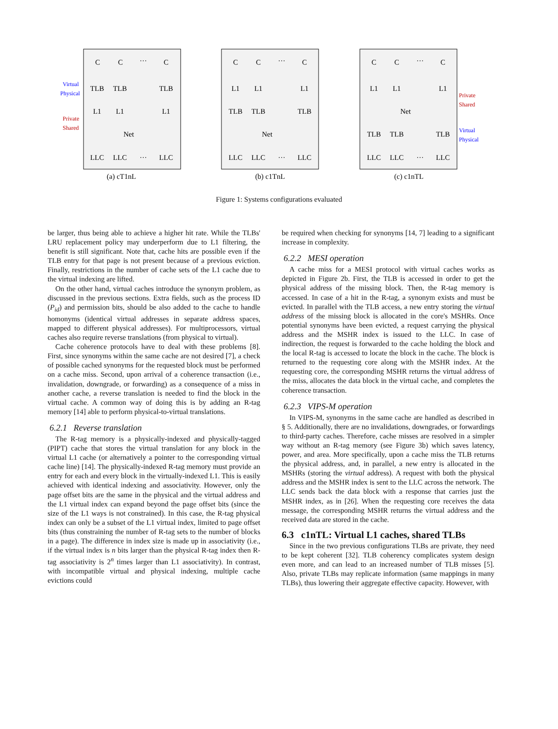C
C
···
C
TLB
TLB
TLB
L1
L1
L1
Net
LLC
LLC
···
LLC
(a) cT1nL
C
C
···
C
L1
L1
L1
TLB
TLB
TLB
Net
LLC
LLC
···
LLC
(b) c1TnL
C
C
···
C
L1
L1
L1
Net
TLB
TLB
TLB
LLC
LLC
···
LLC
(c) c1nTL
Virtual
Physical
Private
Shared
Private
Shared
Virtual
Physical
Figure 1: Systems configurations evaluated
be larger, thus being able to achieve a higher hit rate. While the TLBs' LRU replacement policy may underperform due to L1 filtering, the benefit is still significant. Note that, cache hits are possible even if the TLB entry for that page is not present because of a previous eviction. Finally, restrictions in the number of cache sets of the L1 cache due to the virtual indexing are lifted.
On the other hand, virtual caches introduce the synonym problem, as discussed in the previous sections. Extra fields, such as the process ID (P<sub>id</sub>) and permission bits, should be also added to the cache to handle homonyms (identical virtual addresses in separate address spaces, mapped to different physical addresses). For multiprocessors, virtual caches also require reverse translations (from physical to virtual).
Cache coherence protocols have to deal with these problems [8]. First, since synonyms within the same cache are not desired [7], a check of possible cached synonyms for the requested block must be performed on a cache miss. Second, upon arrival of a coherence transaction (i.e., invalidation, downgrade, or forwarding) as a consequence of a miss in another cache, a reverse translation is needed to find the block in the virtual cache. A common way of doing this is by adding an R-tag memory [14] able to perform physical-to-virtual translations.
6.2.1 Reverse translation
The R-tag memory is a physically-indexed and physically-tagged (PIPT) cache that stores the virtual translation for any block in the virtual L1 cache (or alternatively a pointer to the corresponding virtual cache line) [14]. The physically-indexed R-tag memory must provide an entry for each and every block in the virtually-indexed L1. This is easily achieved with identical indexing and associativity. However, only the page offset bits are the same in the physical and the virtual address and the L1 virtual index can expand beyond the page offset bits (since the size of the L1 ways is not constrained). In this case, the R-tag physical index can only be a subset of the L1 virtual index, limited to page offset bits (thus constraining the number of R-tag sets to the number of blocks in a page). The difference in index size is made up in associativity (i.e., if the virtual index is n bits larger than the physical R-tag index then R-tag associativity is 2<sup>n</sup> times larger than L1 associativity). In contrast, with incompatible virtual and physical indexing, multiple cache evictions could
be required when checking for synonyms [14, 7] leading to a significant increase in complexity.
6.2.2 MESI operation
A cache miss for a MESI protocol with virtual caches works as depicted in Figure 2b. First, the TLB is accessed in order to get the physical address of the missing block. Then, the R-tag memory is accessed. In case of a hit in the R-tag, a synonym exists and must be evicted. In parallel with the TLB access, a new entry storing the virtual address of the missing block is allocated in the core's MSHRs. Once potential synonyms have been evicted, a request carrying the physical address and the MSHR index is issued to the LLC. In case of indirection, the request is forwarded to the cache holding the block and the local R-tag is accessed to locate the block in the cache. The block is returned to the requesting core along with the MSHR index. At the requesting core, the corresponding MSHR returns the virtual address of the miss, allocates the data block in the virtual cache, and completes the coherence transaction.
6.2.3 VIPS-M operation
In VIPS-M, synonyms in the same cache are handled as described in § 5. Additionally, there are no invalidations, downgrades, or forwardings to third-party caches. Therefore, cache misses are resolved in a simpler way without an R-tag memory (see Figure 3b) which saves latency, power, and area. More specifically, upon a cache miss the TLB returns the physical address, and, in parallel, a new entry is allocated in the MSHRs (storing the virtual address). A request with both the physical address and the MSHR index is sent to the LLC across the network. The LLC sends back the data block with a response that carries just the MSHR index, as in [26]. When the requesting core receives the data message, the corresponding MSHR returns the virtual address and the received data are stored in the cache.
6.3 c1nTL: Virtual L1 caches, shared TLBs
Since in the two previous configurations TLBs are private, they need to be kept coherent [32]. TLB coherency complicates system design even more, and can lead to an increased number of TLB misses [5]. Also, private TLBs may replicate information (same mappings in many TLBs), thus lowering their aggregate effective capacity. However, with